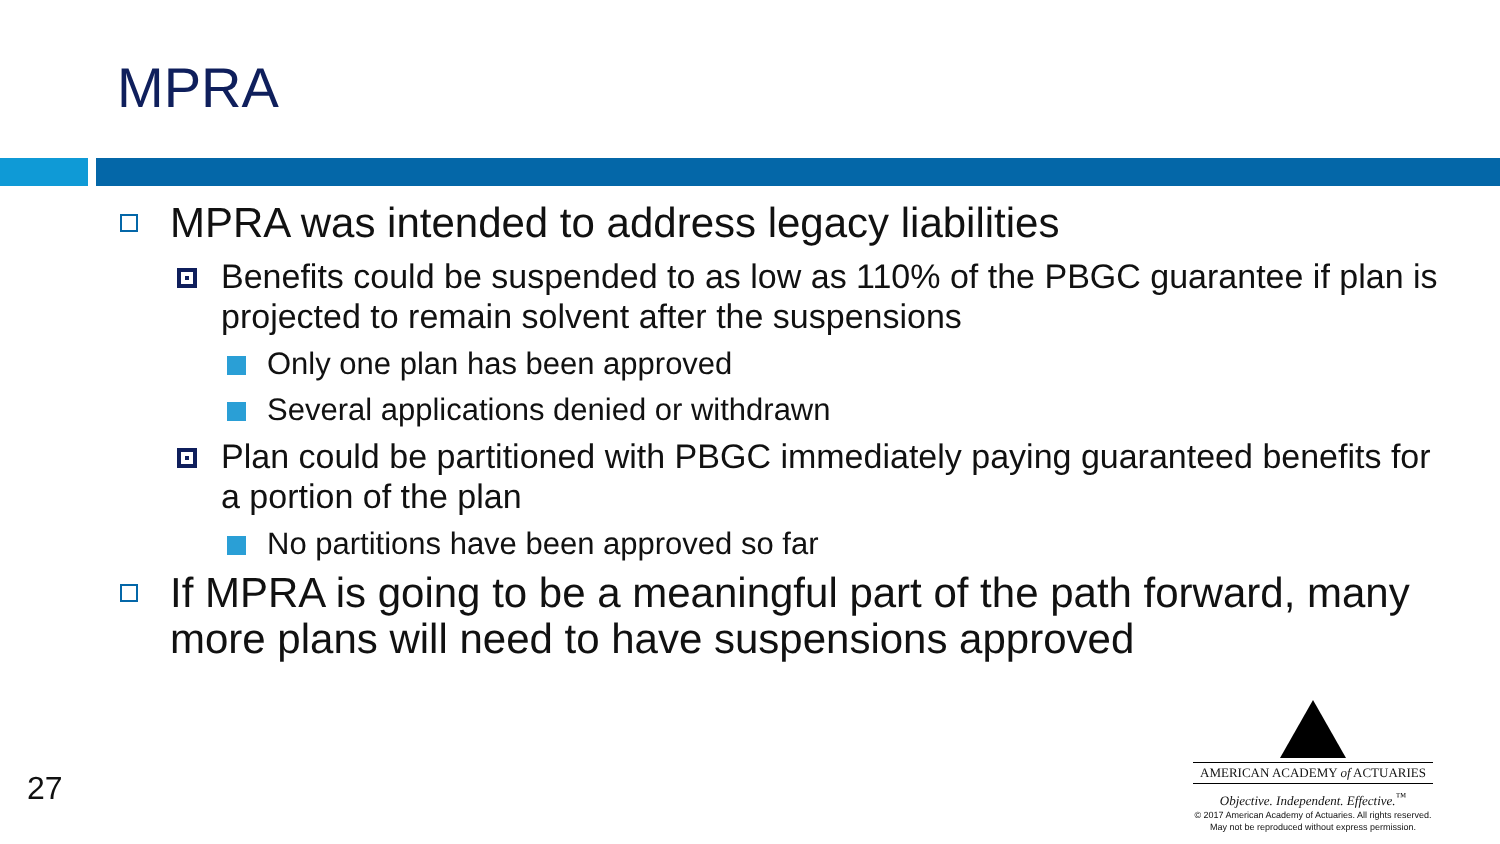MPRA
MPRA was intended to address legacy liabilities
Benefits could be suspended to as low as 110% of the PBGC guarantee if plan is projected to remain solvent after the suspensions
Only one plan has been approved
Several applications denied or withdrawn
Plan could be partitioned with PBGC immediately paying guaranteed benefits for a portion of the plan
No partitions have been approved so far
If MPRA is going to be a meaningful part of the path forward, many more plans will need to have suspensions approved
27
AMERICAN ACADEMY of ACTUARIES
Objective. Independent. Effective.<sup>™</sup>
© 2017 American Academy of Actuaries. All rights reserved.
May not be reproduced without express permission.